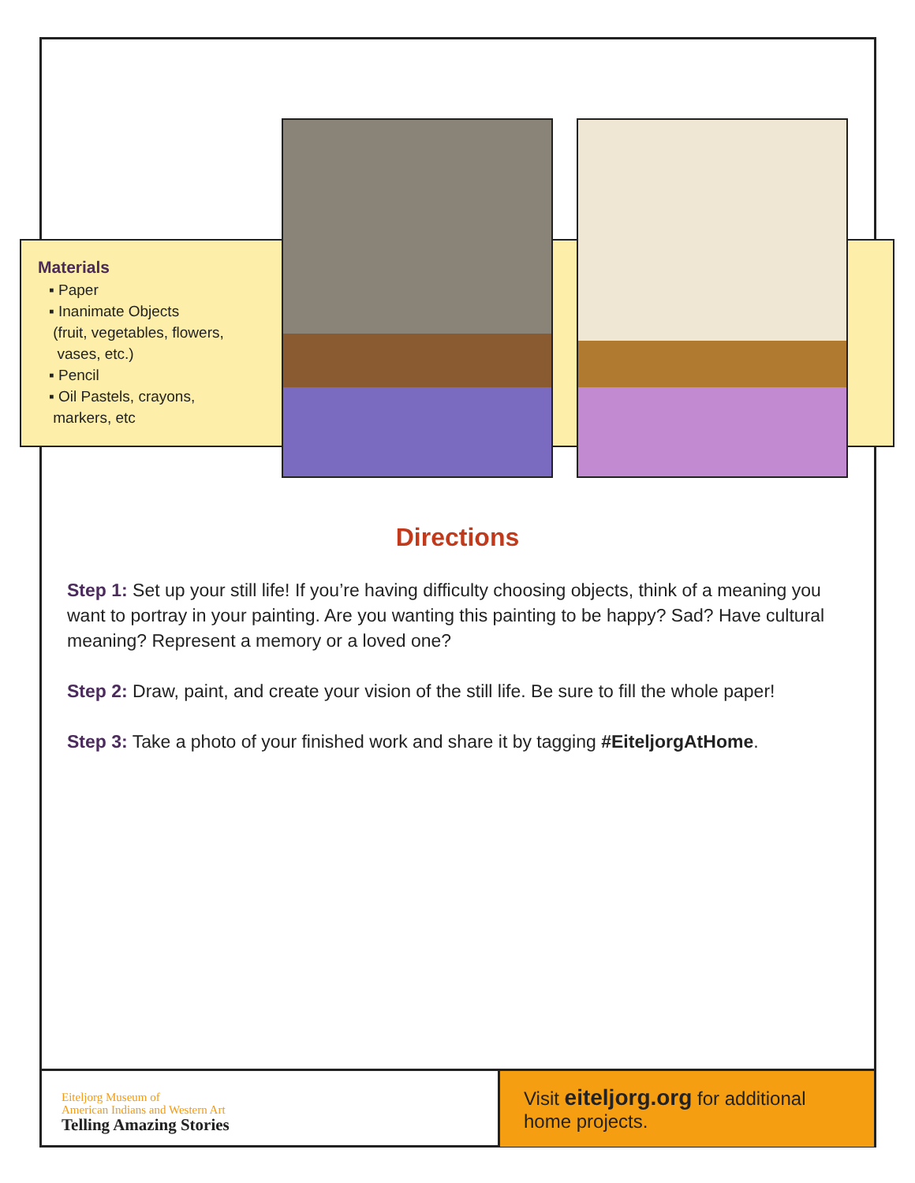Materials
▪ Paper
▪ Inanimate Objects
(fruit, vegetables, flowers,
vases, etc.)
▪ Pencil
▪ Oil Pastels, crayons,
markers, etc
Directions
Step 1: Set up your still life! If you’re having difficulty choosing objects, think of a meaning you want to portray in your painting. Are you wanting this painting to be happy? Sad? Have cultural meaning? Represent a memory or a loved one?
Step 2: Draw, paint, and create your vision of the still life. Be sure to fill the whole paper!
Step 3: Take a photo of your finished work and share it by tagging #EiteljorgAtHome.
Eiteljorg Museum of
American Indians and Western Art
Telling Amazing Stories
Visit eiteljorg.org for additional home projects.